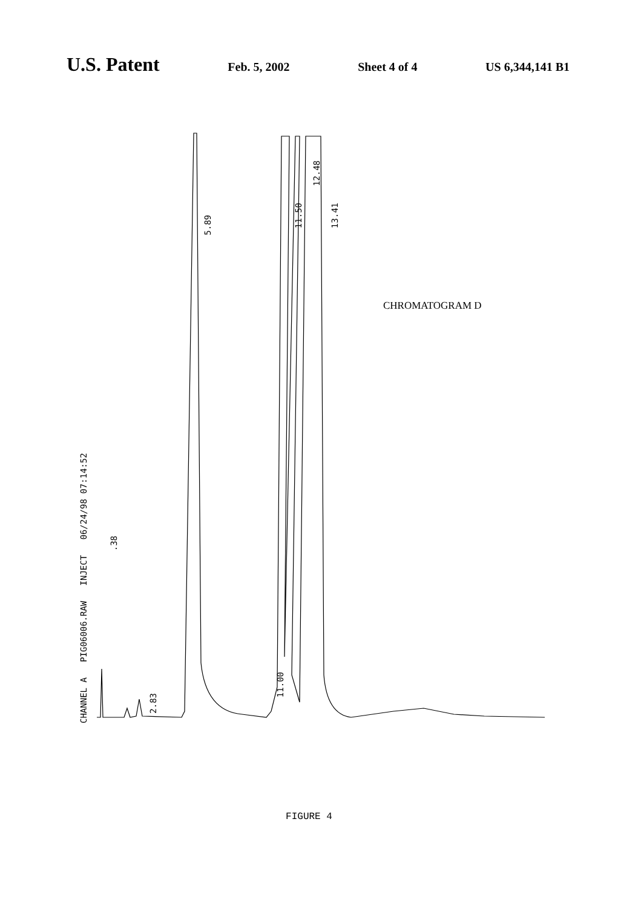U.S. Patent
Feb. 5, 2002 Sheet 4 of 4 US 6,344,141 B1
CHROMATOGRAM D
CHANNEL A PIG06006.RAW INJECT 06/24/98 07:14:52
.38
2.83
5.89
11.00
11.50
12.48
13.41
FIGURE 4